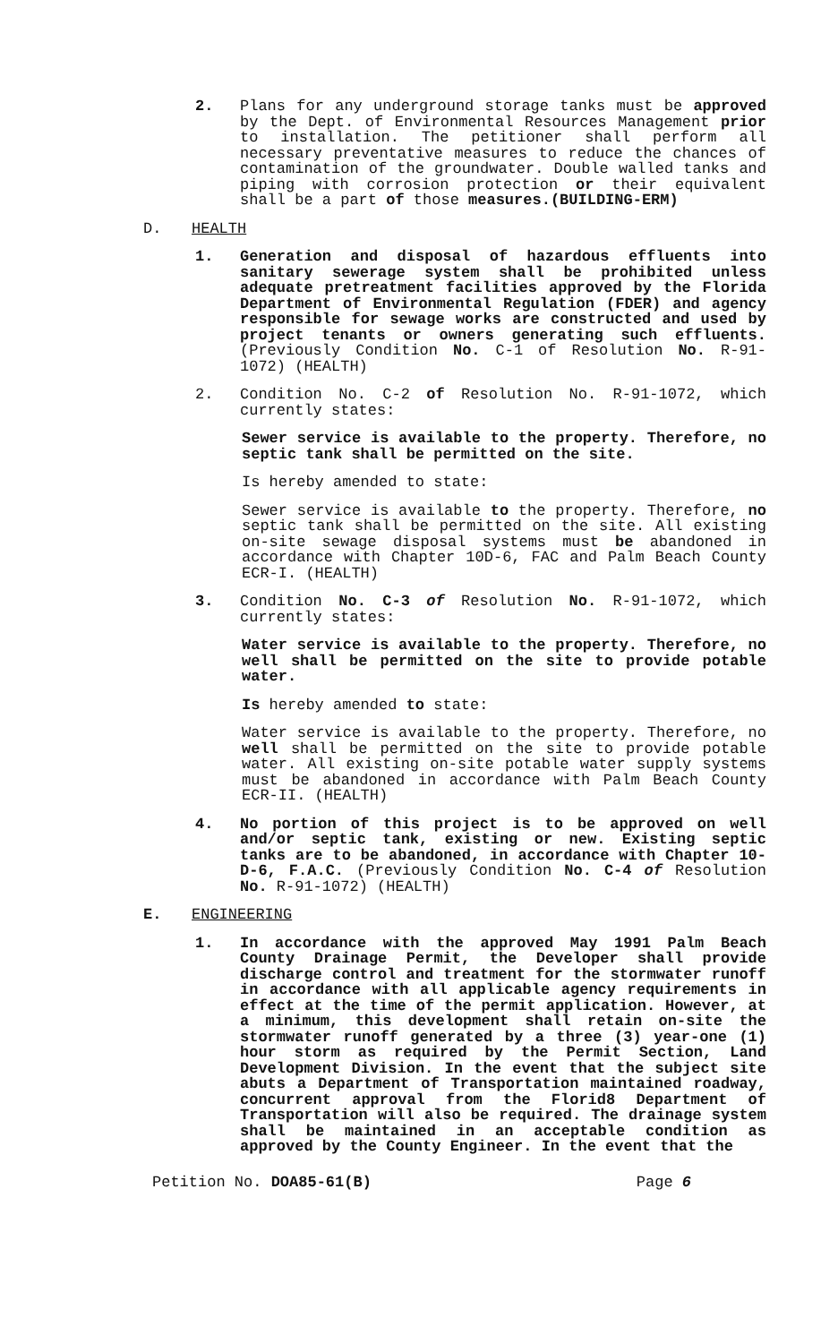2. Plans for any underground storage tanks must be approved by the Dept. of Environmental Resources Management prior to installation. The petitioner shall perform all necessary preventative measures to reduce the chances of contamination of the groundwater. Double walled tanks and piping with corrosion protection or their equivalent shall be a part of those measures.(BUILDING-ERM)
D. HEALTH
1. Generation and disposal of hazardous effluents into sanitary sewerage system shall be prohibited unless adequate pretreatment facilities approved by the Florida Department of Environmental Regulation (FDER) and agency responsible for sewage works are constructed and used by project tenants or owners generating such effluents. (Previously Condition No. C-1 of Resolution No. R-91-1072) (HEALTH)
2. Condition No. C-2 of Resolution No. R-91-1072, which currently states:
Sewer service is available to the property. Therefore, no septic tank shall be permitted on the site.
Is hereby amended to state:
Sewer service is available to the property. Therefore, no septic tank shall be permitted on the site. All existing on-site sewage disposal systems must be abandoned in accordance with Chapter 10D-6, FAC and Palm Beach County ECR-I. (HEALTH)
3. Condition No. C-3 of Resolution No. R-91-1072, which currently states:
Water service is available to the property. Therefore, no well shall be permitted on the site to provide potable water.
Is hereby amended to state:
Water service is available to the property. Therefore, no well shall be permitted on the site to provide potable water. All existing on-site potable water supply systems must be abandoned in accordance with Palm Beach County ECR-II. (HEALTH)
4. No portion of this project is to be approved on well and/or septic tank, existing or new. Existing septic tanks are to be abandoned, in accordance with Chapter 10-D-6, F.A.C. (Previously Condition No. C-4 of Resolution No. R-91-1072) (HEALTH)
E. ENGINEERING
1. In accordance with the approved May 1991 Palm Beach County Drainage Permit, the Developer shall provide discharge control and treatment for the stormwater runoff in accordance with all applicable agency requirements in effect at the time of the permit application. However, at a minimum, this development shall retain on-site the stormwater runoff generated by a three (3) year-one (1) hour storm as required by the Permit Section, Land Development Division. In the event that the subject site abuts a Department of Transportation maintained roadway, concurrent approval from the Florid8 Department of Transportation will also be required. The drainage system shall be maintained in an acceptable condition as approved by the County Engineer. In the event that the
Petition No. DOA85-61(B) Page 6